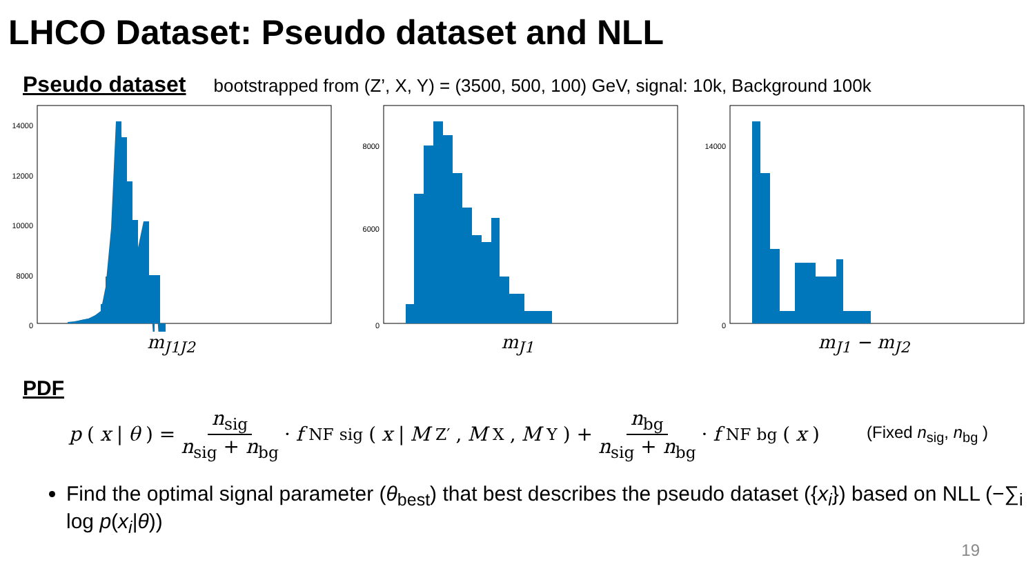LHCO Dataset: Pseudo dataset and NLL
Pseudo dataset bootstrapped from (Z’, X, Y) = (3500, 500, 100) GeV, signal: 10k, Background 100k
14000
12000
10000
8000
0
m<sub>J1J2</sub>
8000
6000
0
m<sub>J1</sub>
14000
0
m<sub>J1</sub> − m<sub>J2</sub>
PDF
p (x | θ) = n<sub>sig</sub> n<sub>sig</sub> + n<sub>bg</sub> · f<sub>NF</sub><sup>sig</sup>(x | M<sub>Z′</sub>, M<sub>X</sub>, M<sub>Y</sub>) + n<sub>bg</sub> n<sub>sig</sub> + n<sub>bg</sub> · f<sub>NF</sub><sup>bg</sup>(x) (Fixed n<sub>sig</sub>, n<sub>bg</sub> )
Find the optimal signal parameter (θ<sub>best</sub>) that best describes the pseudo dataset ({x<sub>i</sub>}) based on NLL (−∑<sub>i</sub> log p(x<sub>i</sub>|θ))
19